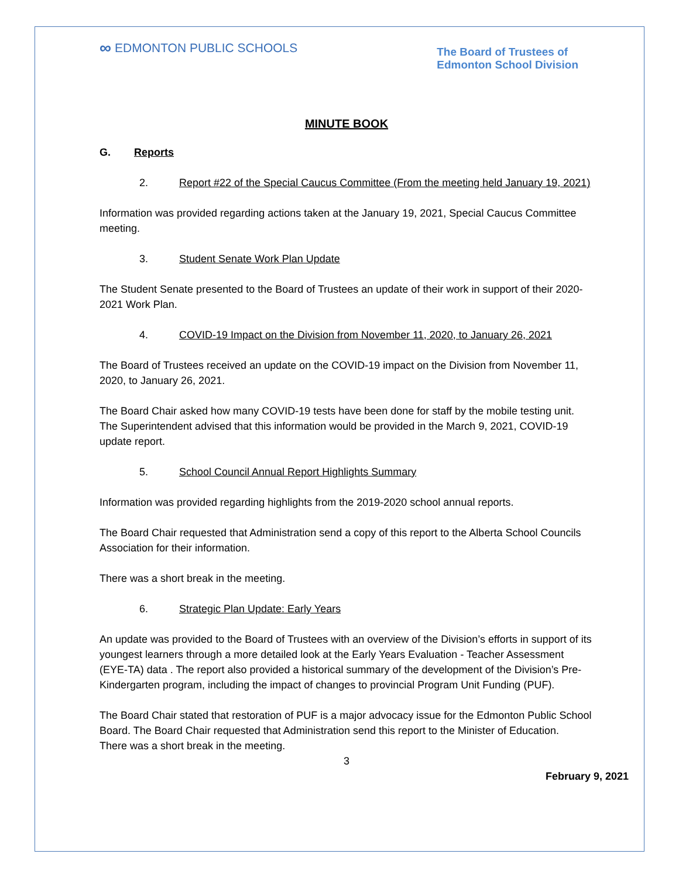∞ EDMONTON PUBLIC SCHOOLS
The Board of Trustees of
Edmonton School Division
MINUTE BOOK
G. Reports
2. Report #22 of the Special Caucus Committee (From the meeting held January 19, 2021)
Information was provided regarding actions taken at the January 19, 2021, Special Caucus Committee meeting.
3. Student Senate Work Plan Update
The Student Senate presented to the Board of Trustees an update of their work in support of their 2020-2021 Work Plan.
4. COVID-19 Impact on the Division from November 11, 2020, to January 26, 2021
The Board of Trustees received an update on the COVID-19 impact on the Division from November 11, 2020, to January 26, 2021.
The Board Chair asked how many COVID-19 tests have been done for staff by the mobile testing unit. The Superintendent advised that this information would be provided in the March 9, 2021, COVID-19 update report.
5. School Council Annual Report Highlights Summary
Information was provided regarding highlights from the 2019-2020 school annual reports.
The Board Chair requested that Administration send a copy of this report to the Alberta School Councils Association for their information.
There was a short break in the meeting.
6. Strategic Plan Update: Early Years
An update was provided to the Board of Trustees with an overview of the Division’s efforts in support of its youngest learners through a more detailed look at the Early Years Evaluation - Teacher Assessment (EYE-TA) data . The report also provided a historical summary of the development of the Division’s Pre-Kindergarten program, including the impact of changes to provincial Program Unit Funding (PUF).
The Board Chair stated that restoration of PUF is a major advocacy issue for the Edmonton Public School Board. The Board Chair requested that Administration send this report to the Minister of Education.
There was a short break in the meeting.
3
February 9, 2021